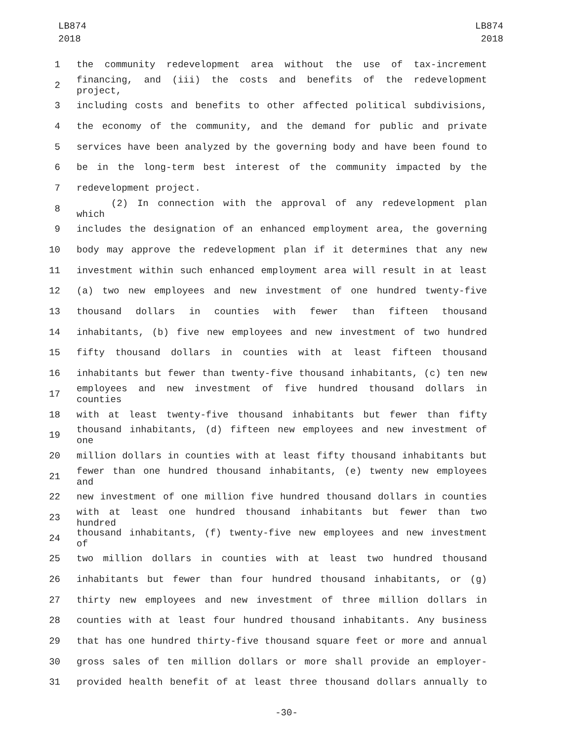LB874
2018
LB874
2018
1 the community redevelopment area without the use of tax-increment
2 financing, and (iii) the costs and benefits of the redevelopment project,
3 including costs and benefits to other affected political subdivisions,
4 the economy of the community, and the demand for public and private
5 services have been analyzed by the governing body and have been found to
6 be in the long-term best interest of the community impacted by the
7 redevelopment project.
8 (2) In connection with the approval of any redevelopment plan which
9 includes the designation of an enhanced employment area, the governing
10 body may approve the redevelopment plan if it determines that any new
11 investment within such enhanced employment area will result in at least
12 (a) two new employees and new investment of one hundred twenty-five
13 thousand dollars in counties with fewer than fifteen thousand
14 inhabitants, (b) five new employees and new investment of two hundred
15 fifty thousand dollars in counties with at least fifteen thousand
16 inhabitants but fewer than twenty-five thousand inhabitants, (c) ten new
17 employees and new investment of five hundred thousand dollars in counties
18 with at least twenty-five thousand inhabitants but fewer than fifty
19 thousand inhabitants, (d) fifteen new employees and new investment of one
20 million dollars in counties with at least fifty thousand inhabitants but
21 fewer than one hundred thousand inhabitants, (e) twenty new employees and
22 new investment of one million five hundred thousand dollars in counties
23 with at least one hundred thousand inhabitants but fewer than two hundred
24 thousand inhabitants, (f) twenty-five new employees and new investment of
25 two million dollars in counties with at least two hundred thousand
26 inhabitants but fewer than four hundred thousand inhabitants, or (g)
27 thirty new employees and new investment of three million dollars in
28 counties with at least four hundred thousand inhabitants. Any business
29 that has one hundred thirty-five thousand square feet or more and annual
30 gross sales of ten million dollars or more shall provide an employer-
31 provided health benefit of at least three thousand dollars annually to
-30-